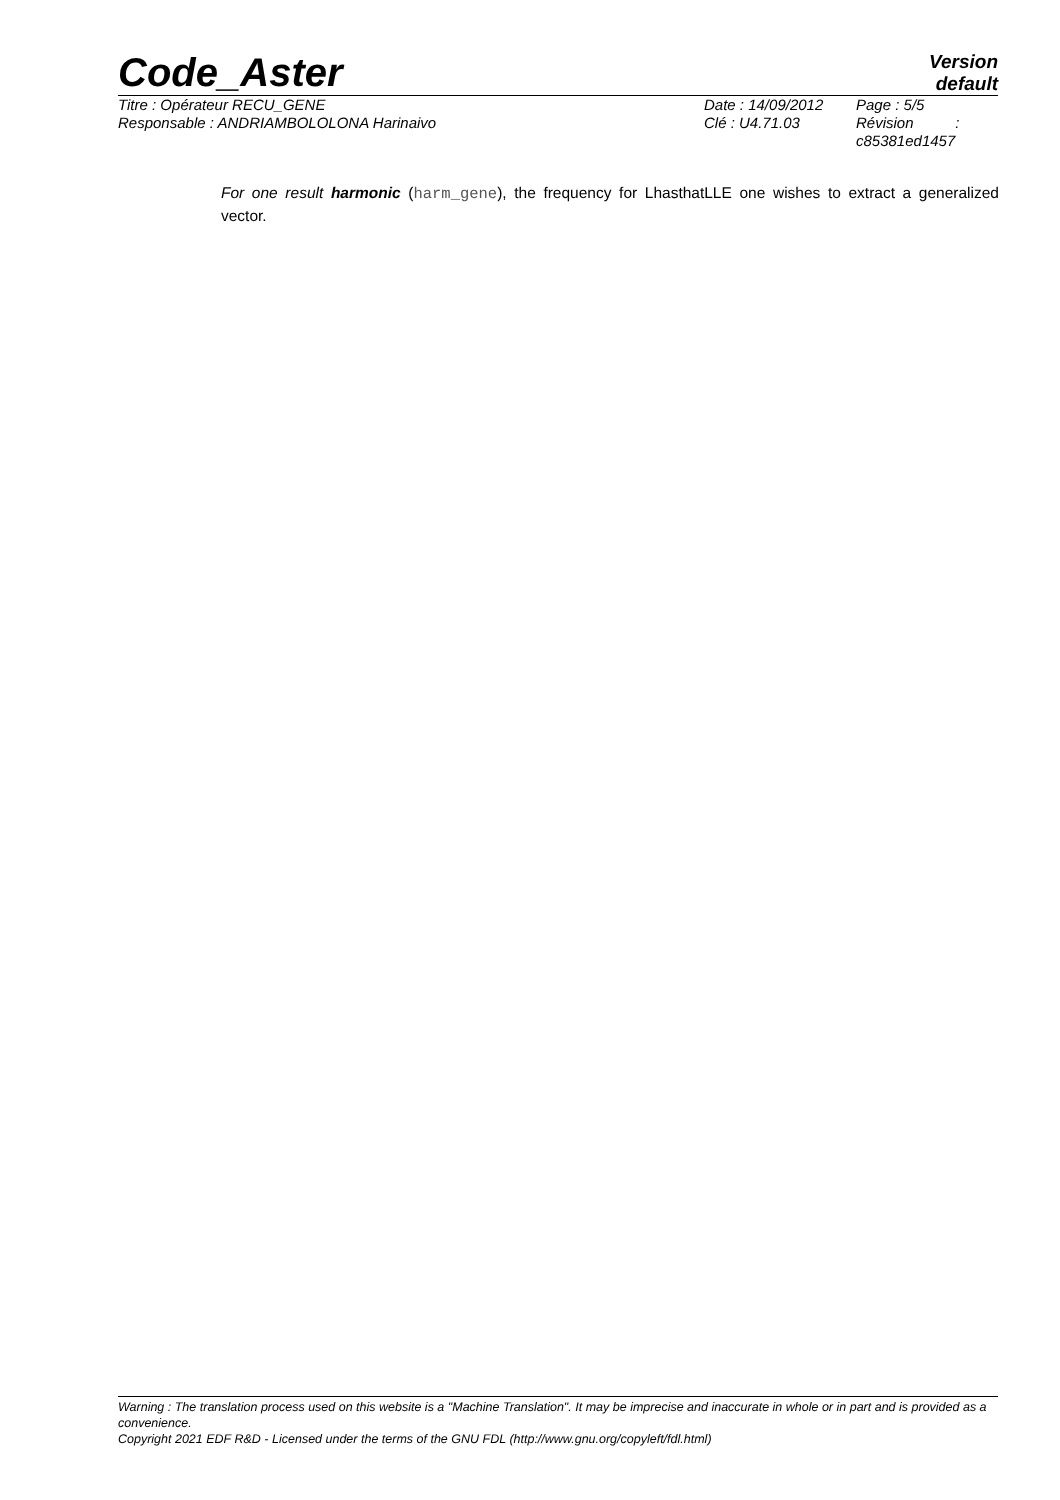Code_Aster
Version
default
Titre : Opérateur RECU_GENE
Responsable : ANDRIAMBOLOLONA Harinaivo
Date : 14/09/2012
Clé : U4.71.03
Page : 5/5
Révision :
c85381ed1457
For one result harmonic (harm_gene), the frequency for LhasthatLLE one wishes to extract a generalized vector.
Warning : The translation process used on this website is a "Machine Translation". It may be imprecise and inaccurate in whole or in part and is provided as a convenience.
Copyright 2021 EDF R&D - Licensed under the terms of the GNU FDL (http://www.gnu.org/copyleft/fdl.html)